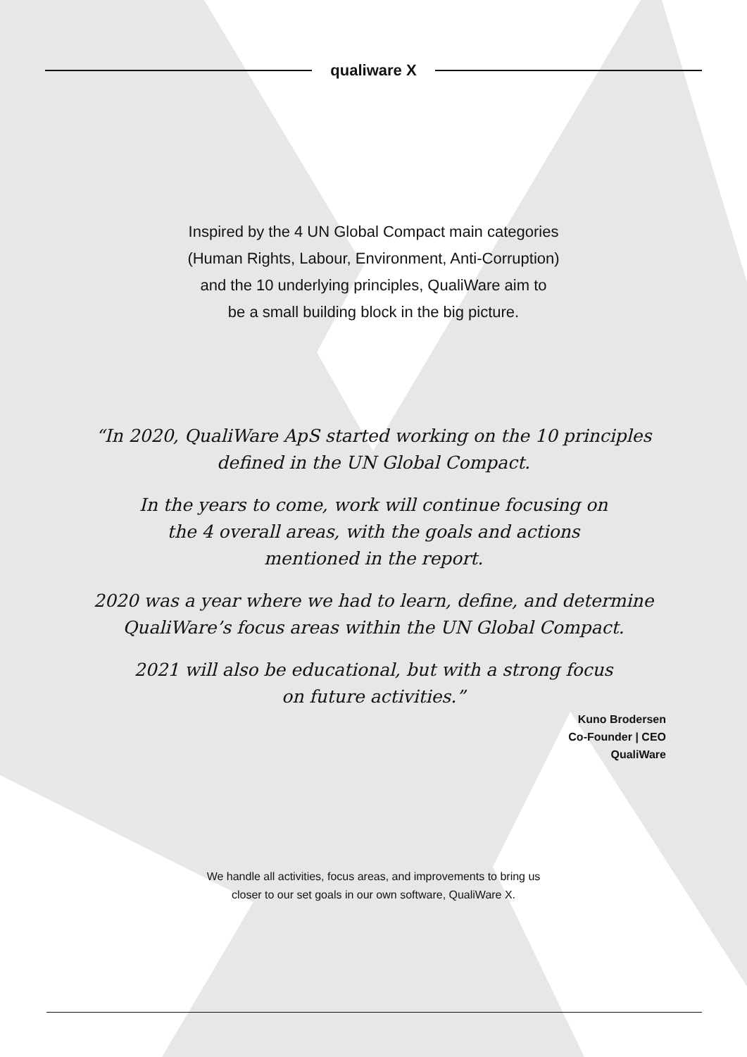qualiware X
Inspired by the 4 UN Global Compact main categories
(Human Rights, Labour, Environment, Anti-Corruption)
and the 10 underlying principles, QualiWare aim to
be a small building block in the big picture.
“In 2020, QualiWare ApS started working on the 10 principles
defined in the UN Global Compact.
In the years to come, work will continue focusing on
the 4 overall areas, with the goals and actions
mentioned in the report.
2020 was a year where we had to learn, define, and determine
QualiWare’s focus areas within the UN Global Compact.
2021 will also be educational, but with a strong focus
on future activities.”
Kuno Brodersen
Co-Founder | CEO
QualiWare
We handle all activities, focus areas, and improvements to bring us
closer to our set goals in our own software, QualiWare X.